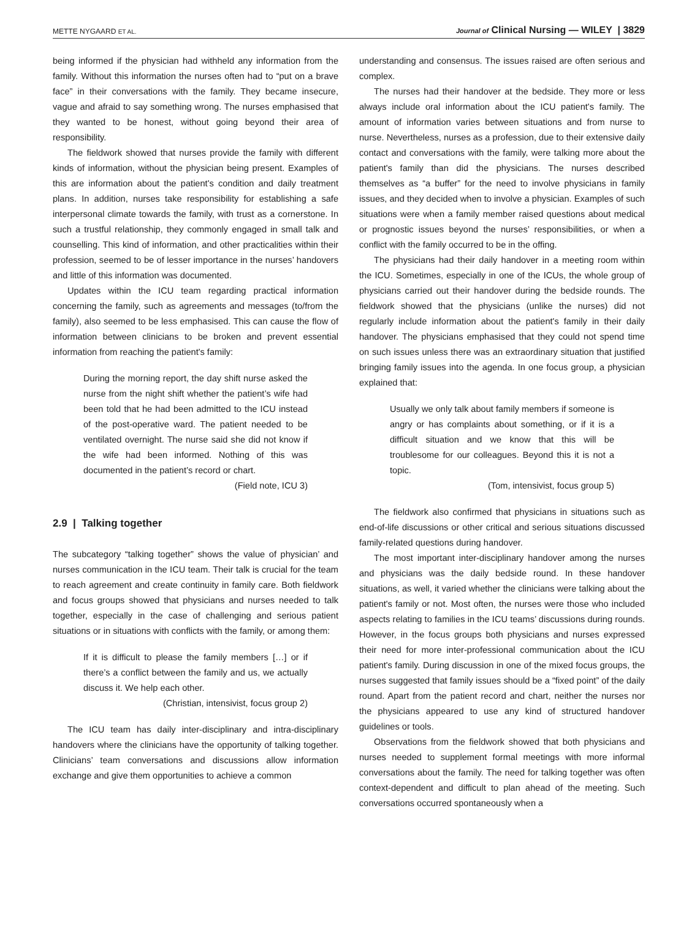METTE NYGAARD ET AL. Journal of Clinical Nursing — WILEY | 3829
being informed if the physician had withheld any information from the family. Without this information the nurses often had to “put on a brave face” in their conversations with the family. They became insecure, vague and afraid to say something wrong. The nurses emphasised that they wanted to be honest, without going beyond their area of responsibility.
The fieldwork showed that nurses provide the family with different kinds of information, without the physician being present. Examples of this are information about the patient's condition and daily treatment plans. In addition, nurses take responsibility for establishing a safe interpersonal climate towards the family, with trust as a cornerstone. In such a trustful relationship, they commonly engaged in small talk and counselling. This kind of information, and other practicalities within their profession, seemed to be of lesser importance in the nurses’ handovers and little of this information was documented.
Updates within the ICU team regarding practical information concerning the family, such as agreements and messages (to/from the family), also seemed to be less emphasised. This can cause the flow of information between clinicians to be broken and prevent essential information from reaching the patient's family:
During the morning report, the day shift nurse asked the nurse from the night shift whether the patient’s wife had been told that he had been admitted to the ICU instead of the post-operative ward. The patient needed to be ventilated overnight. The nurse said she did not know if the wife had been informed. Nothing of this was documented in the patient’s record or chart.
(Field note, ICU 3)
2.9 | Talking together
The subcategory “talking together” shows the value of physician’ and nurses communication in the ICU team. Their talk is crucial for the team to reach agreement and create continuity in family care. Both fieldwork and focus groups showed that physicians and nurses needed to talk together, especially in the case of challenging and serious patient situations or in situations with conflicts with the family, or among them:
If it is difficult to please the family members […] or if there’s a conflict between the family and us, we actually discuss it. We help each other.
(Christian, intensivist, focus group 2)
The ICU team has daily inter-disciplinary and intra-disciplinary handovers where the clinicians have the opportunity of talking together. Clinicians’ team conversations and discussions allow information exchange and give them opportunities to achieve a common
understanding and consensus. The issues raised are often serious and complex.
The nurses had their handover at the bedside. They more or less always include oral information about the ICU patient's family. The amount of information varies between situations and from nurse to nurse. Nevertheless, nurses as a profession, due to their extensive daily contact and conversations with the family, were talking more about the patient's family than did the physicians. The nurses described themselves as “a buffer” for the need to involve physicians in family issues, and they decided when to involve a physician. Examples of such situations were when a family member raised questions about medical or prognostic issues beyond the nurses’ responsibilities, or when a conflict with the family occurred to be in the offing.
The physicians had their daily handover in a meeting room within the ICU. Sometimes, especially in one of the ICUs, the whole group of physicians carried out their handover during the bedside rounds. The fieldwork showed that the physicians (unlike the nurses) did not regularly include information about the patient's family in their daily handover. The physicians emphasised that they could not spend time on such issues unless there was an extraordinary situation that justified bringing family issues into the agenda. In one focus group, a physician explained that:
Usually we only talk about family members if someone is angry or has complaints about something, or if it is a difficult situation and we know that this will be troublesome for our colleagues. Beyond this it is not a topic.
(Tom, intensivist, focus group 5)
The fieldwork also confirmed that physicians in situations such as end-of-life discussions or other critical and serious situations discussed family-related questions during handover.
The most important inter-disciplinary handover among the nurses and physicians was the daily bedside round. In these handover situations, as well, it varied whether the clinicians were talking about the patient's family or not. Most often, the nurses were those who included aspects relating to families in the ICU teams’ discussions during rounds. However, in the focus groups both physicians and nurses expressed their need for more inter-professional communication about the ICU patient's family. During discussion in one of the mixed focus groups, the nurses suggested that family issues should be a “fixed point” of the daily round. Apart from the patient record and chart, neither the nurses nor the physicians appeared to use any kind of structured handover guidelines or tools.
Observations from the fieldwork showed that both physicians and nurses needed to supplement formal meetings with more informal conversations about the family. The need for talking together was often context-dependent and difficult to plan ahead of the meeting. Such conversations occurred spontaneously when a